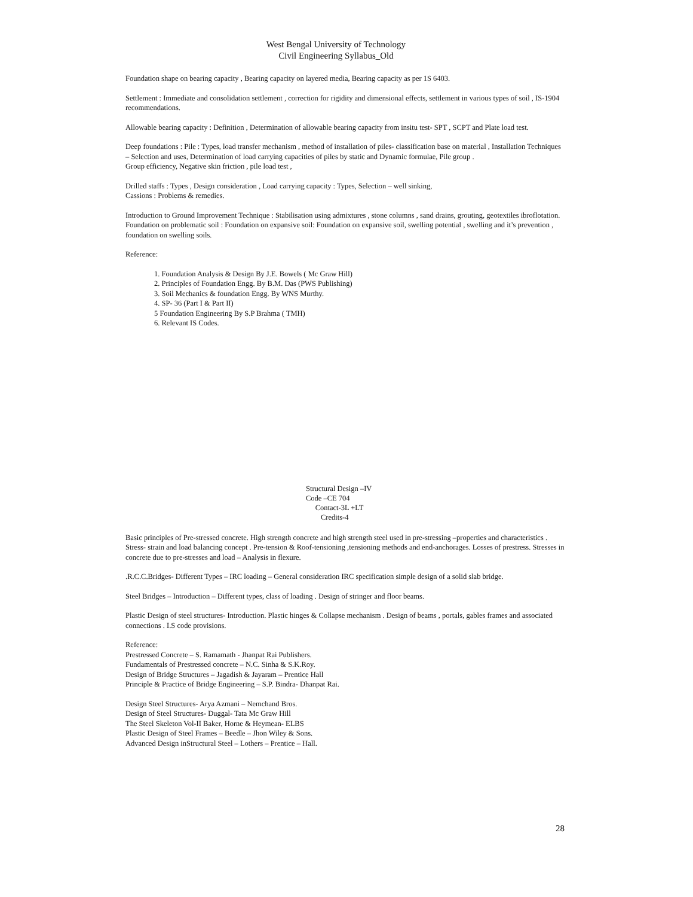West Bengal University of Technology
Civil Engineering Syllabus_Old
Foundation shape on bearing capacity , Bearing capacity on layered media, Bearing capacity as per 1S 6403.
Settlement : Immediate and consolidation settlement , correction for rigidity and dimensional effects, settlement in various types of soil , IS-1904 recommendations.
Allowable bearing capacity : Definition , Determination of allowable bearing capacity from insitu test- SPT , SCPT and Plate load test.
Deep foundations : Pile : Types, load transfer mechanism , method of installation of piles- classification base on material , Installation Techniques – Selection and uses, Determination of load carrying capacities of piles by static and Dynamic formulae, Pile group .
Group efficiency, Negative skin friction , pile load test ,
Drilled staffs : Types , Design consideration , Load carrying capacity : Types, Selection – well sinking,
Cassions : Problems & remedies.
Introduction to Ground Improvement Technique : Stabilisation using admixtures , stone columns , sand drains, grouting, geotextiles ibroflotation.
Foundation on problematic soil : Foundation on expansive soil: Foundation on expansive soil, swelling potential , swelling and it’s prevention , foundation on swelling soils.
Reference:
1. Foundation Analysis & Design By J.E. Bowels ( Mc Graw Hill)
2. Principles of Foundation Engg. By B.M. Das (PWS Publishing)
3. Soil Mechanics & foundation Engg. By WNS Murthy.
4. SP- 36 (Part I & Part II)
5 Foundation Engineering By S.P Brahma ( TMH)
6. Relevant IS Codes.
Structural Design –IV
Code –CE 704
Contact-3L +LT
Credits-4
Basic principles of Pre-stressed concrete. High strength concrete and high strength steel used in pre-stressing –properties and characteristics . Stress- strain and load balancing concept . Pre-tension & Roof-tensioning ,tensioning methods and end-anchorages. Losses of prestress. Stresses in concrete due to pre-stresses and load – Analysis in flexure.
.R.C.C.Bridges- Different Types – IRC loading – General consideration IRC specification simple design of a solid slab bridge.
Steel Bridges – Introduction – Different types, class of loading . Design of stringer and floor beams.
Plastic Design of steel structures- Introduction. Plastic hinges & Collapse mechanism . Design of beams , portals, gables frames and associated connections . I.S code provisions.
Reference:
Prestressed Concrete – S. Ramamath - Jhanpat Rai Publishers.
Fundamentals of Prestressed concrete – N.C. Sinha & S.K.Roy.
Design of Bridge Structures – Jagadish & Jayaram – Prentice Hall
Principle & Practice of Bridge Engineering – S.P. Bindra- Dhanpat Rai.
Design Steel Structures- Arya Azmani – Nemchand Bros.
Design of Steel Structures- Duggal- Tata Mc Graw Hill
The Steel Skeleton Vol-II Baker, Horne & Heymean- ELBS
Plastic Design of Steel Frames – Beedle – Jhon Wiley & Sons.
Advanced Design inStructural Steel – Lothers – Prentice – Hall.
28